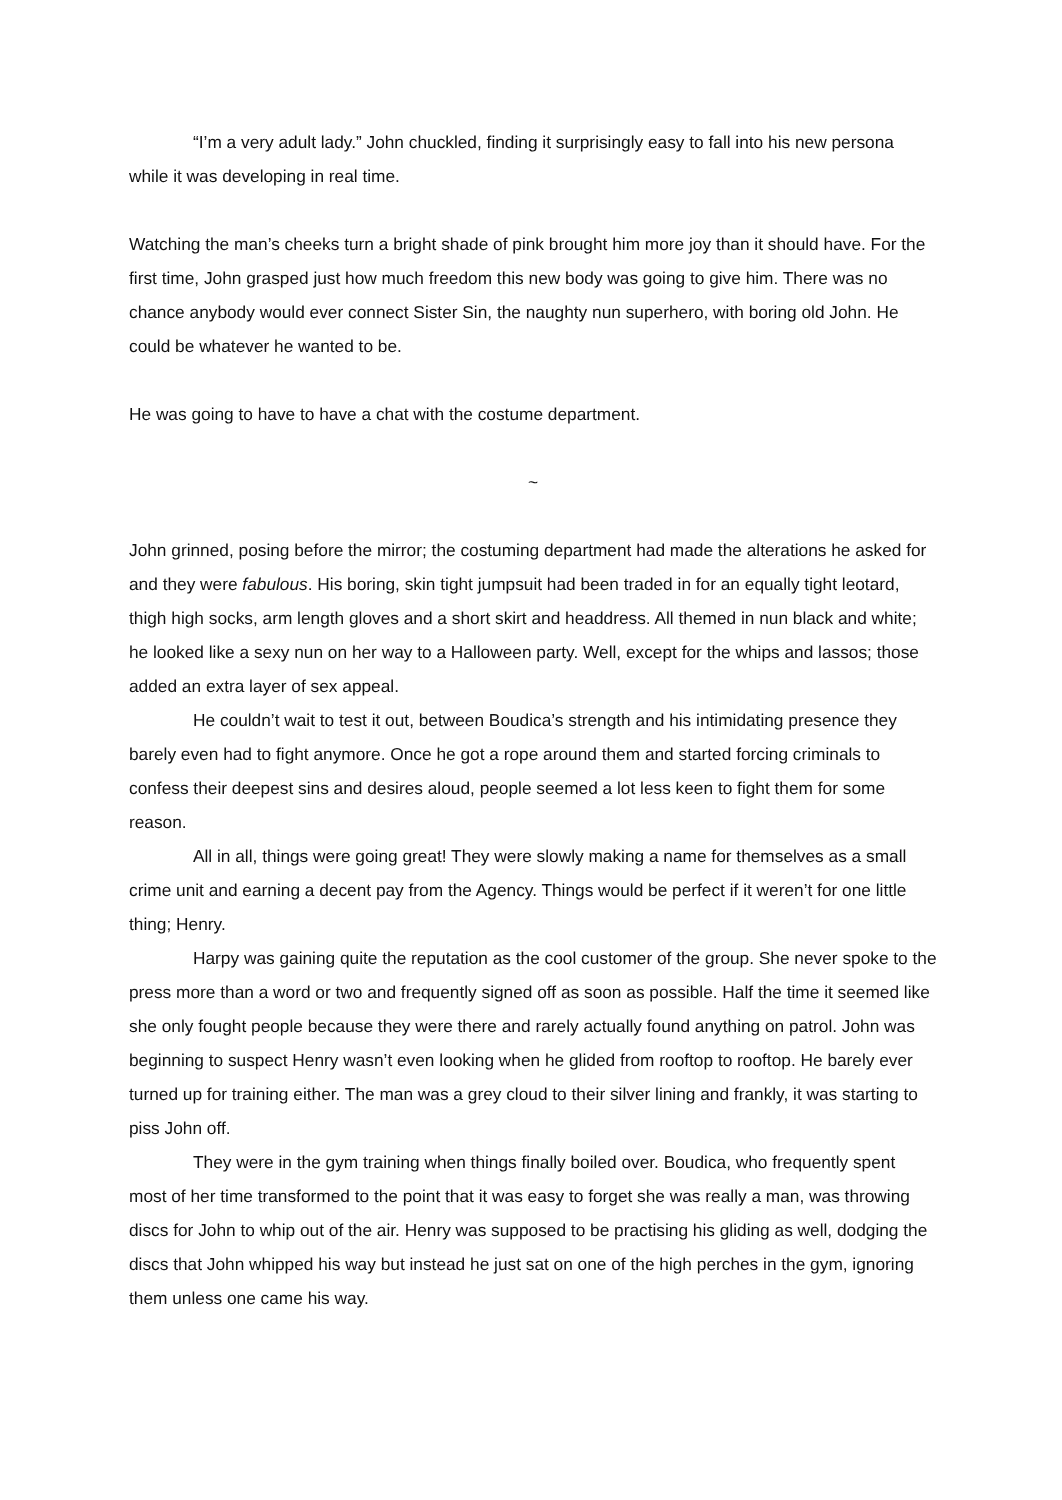“I’m a very adult lady.” John chuckled, finding it surprisingly easy to fall into his new persona while it was developing in real time.
Watching the man’s cheeks turn a bright shade of pink brought him more joy than it should have. For the first time, John grasped just how much freedom this new body was going to give him. There was no chance anybody would ever connect Sister Sin, the naughty nun superhero, with boring old John. He could be whatever he wanted to be.
He was going to have to have a chat with the costume department.
~
John grinned, posing before the mirror; the costuming department had made the alterations he asked for and they were fabulous. His boring, skin tight jumpsuit had been traded in for an equally tight leotard, thigh high socks, arm length gloves and a short skirt and headdress. All themed in nun black and white; he looked like a sexy nun on her way to a Halloween party. Well, except for the whips and lassos; those added an extra layer of sex appeal.
He couldn’t wait to test it out, between Boudica’s strength and his intimidating presence they barely even had to fight anymore. Once he got a rope around them and started forcing criminals to confess their deepest sins and desires aloud, people seemed a lot less keen to fight them for some reason.
All in all, things were going great! They were slowly making a name for themselves as a small crime unit and earning a decent pay from the Agency. Things would be perfect if it weren’t for one little thing; Henry.
Harpy was gaining quite the reputation as the cool customer of the group. She never spoke to the press more than a word or two and frequently signed off as soon as possible. Half the time it seemed like she only fought people because they were there and rarely actually found anything on patrol. John was beginning to suspect Henry wasn’t even looking when he glided from rooftop to rooftop. He barely ever turned up for training either. The man was a grey cloud to their silver lining and frankly, it was starting to piss John off.
They were in the gym training when things finally boiled over. Boudica, who frequently spent most of her time transformed to the point that it was easy to forget she was really a man, was throwing discs for John to whip out of the air. Henry was supposed to be practising his gliding as well, dodging the discs that John whipped his way but instead he just sat on one of the high perches in the gym, ignoring them unless one came his way.